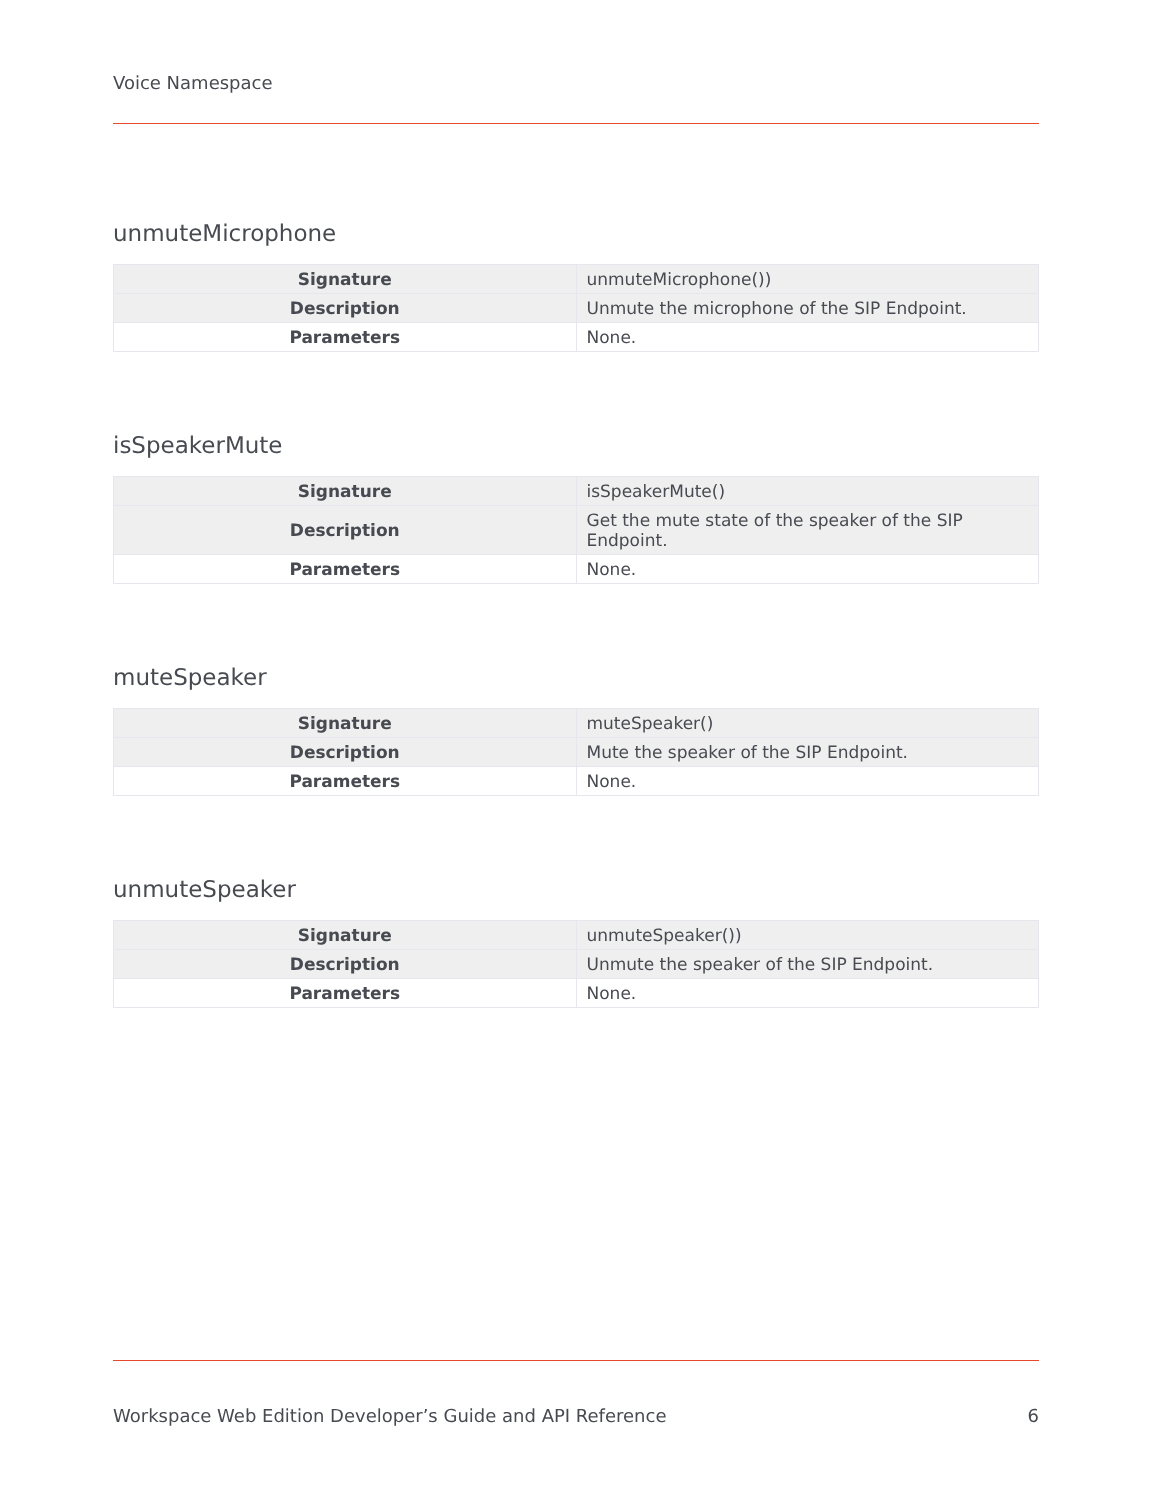Voice Namespace
unmuteMicrophone
| Signature | unmuteMicrophone()) |
| Description | Unmute the microphone of the SIP Endpoint. |
| Parameters | None. |
isSpeakerMute
| Signature | isSpeakerMute() |
| Description | Get the mute state of the speaker of the SIP Endpoint. |
| Parameters | None. |
muteSpeaker
| Signature | muteSpeaker() |
| Description | Mute the speaker of the SIP Endpoint. |
| Parameters | None. |
unmuteSpeaker
| Signature | unmuteSpeaker()) |
| Description | Unmute the speaker of the SIP Endpoint. |
| Parameters | None. |
Workspace Web Edition Developer’s Guide and API Reference 6